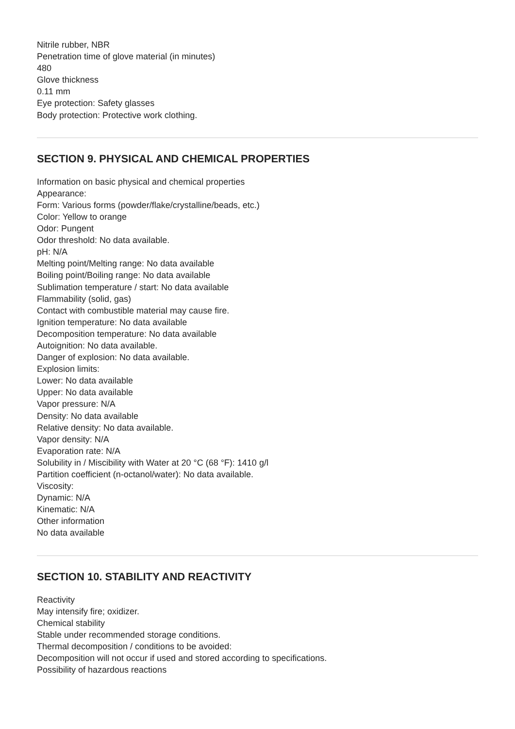Nitrile rubber, NBR
Penetration time of glove material (in minutes)
480
Glove thickness
0.11 mm
Eye protection: Safety glasses
Body protection: Protective work clothing.
SECTION 9. PHYSICAL AND CHEMICAL PROPERTIES
Information on basic physical and chemical properties
Appearance:
Form: Various forms (powder/flake/crystalline/beads, etc.)
Color: Yellow to orange
Odor: Pungent
Odor threshold: No data available.
pH: N/A
Melting point/Melting range: No data available
Boiling point/Boiling range: No data available
Sublimation temperature / start: No data available
Flammability (solid, gas)
Contact with combustible material may cause fire.
Ignition temperature: No data available
Decomposition temperature: No data available
Autoignition: No data available.
Danger of explosion: No data available.
Explosion limits:
Lower: No data available
Upper: No data available
Vapor pressure: N/A
Density: No data available
Relative density: No data available.
Vapor density: N/A
Evaporation rate: N/A
Solubility in / Miscibility with Water at 20 °C (68 °F): 1410 g/l
Partition coefficient (n-octanol/water): No data available.
Viscosity:
Dynamic: N/A
Kinematic: N/A
Other information
No data available
SECTION 10. STABILITY AND REACTIVITY
Reactivity
May intensify fire; oxidizer.
Chemical stability
Stable under recommended storage conditions.
Thermal decomposition / conditions to be avoided:
Decomposition will not occur if used and stored according to specifications.
Possibility of hazardous reactions